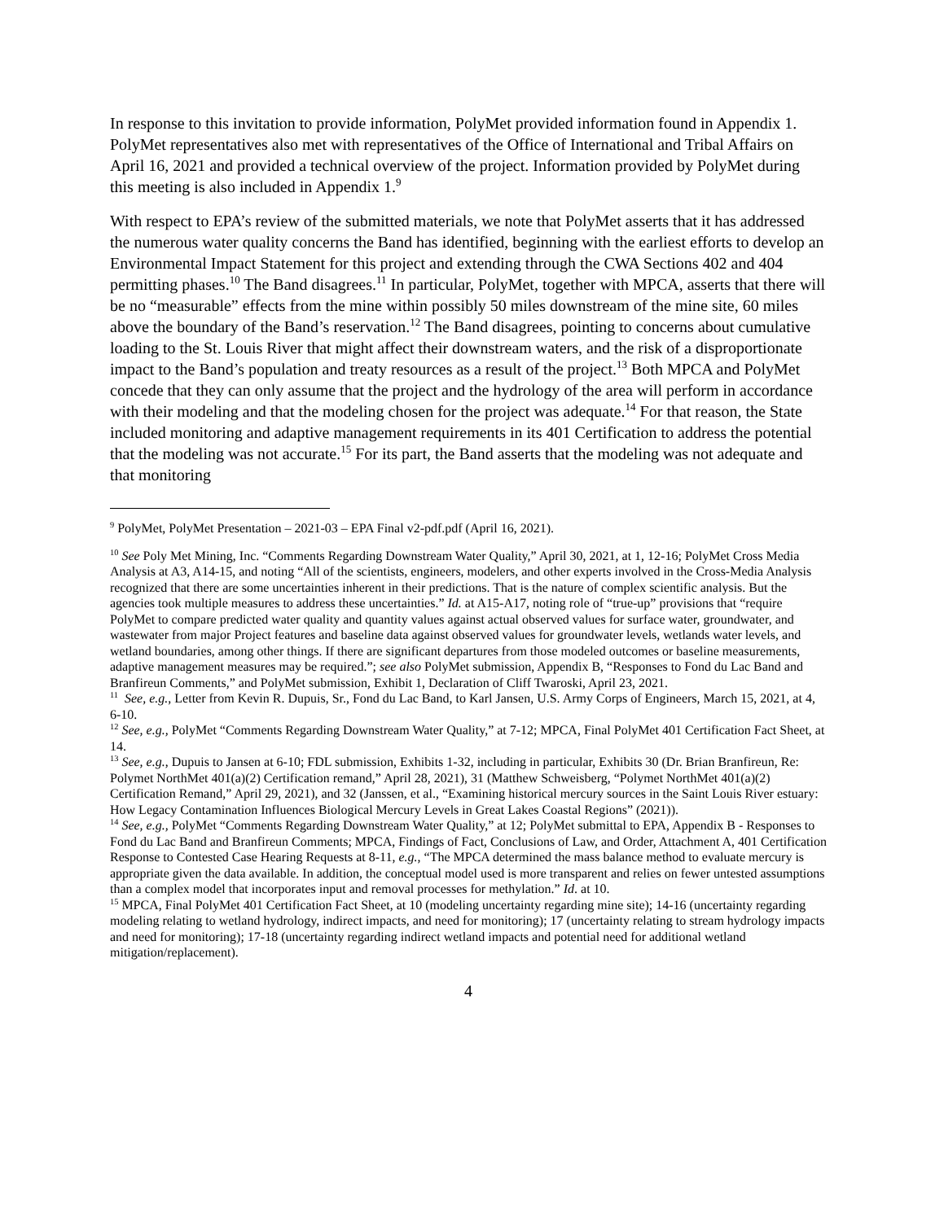In response to this invitation to provide information, PolyMet provided information found in Appendix 1. PolyMet representatives also met with representatives of the Office of International and Tribal Affairs on April 16, 2021 and provided a technical overview of the project. Information provided by PolyMet during this meeting is also included in Appendix 1.<sup>9</sup>
With respect to EPA’s review of the submitted materials, we note that PolyMet asserts that it has addressed the numerous water quality concerns the Band has identified, beginning with the earliest efforts to develop an Environmental Impact Statement for this project and extending through the CWA Sections 402 and 404 permitting phases.<sup>10</sup> The Band disagrees.<sup>11</sup> In particular, PolyMet, together with MPCA, asserts that there will be no “measurable” effects from the mine within possibly 50 miles downstream of the mine site, 60 miles above the boundary of the Band’s reservation.<sup>12</sup> The Band disagrees, pointing to concerns about cumulative loading to the St. Louis River that might affect their downstream waters, and the risk of a disproportionate impact to the Band’s population and treaty resources as a result of the project.<sup>13</sup> Both MPCA and PolyMet concede that they can only assume that the project and the hydrology of the area will perform in accordance with their modeling and that the modeling chosen for the project was adequate.<sup>14</sup> For that reason, the State included monitoring and adaptive management requirements in its 401 Certification to address the potential that the modeling was not accurate.<sup>15</sup> For its part, the Band asserts that the modeling was not adequate and that monitoring
<sup>9</sup> PolyMet, PolyMet Presentation – 2021-03 – EPA Final v2-pdf.pdf (April 16, 2021).
<sup>10</sup> See Poly Met Mining, Inc. “Comments Regarding Downstream Water Quality,” April 30, 2021, at 1, 12-16; PolyMet Cross Media Analysis at A3, A14-15, and noting “All of the scientists, engineers, modelers, and other experts involved in the Cross-Media Analysis recognized that there are some uncertainties inherent in their predictions. That is the nature of complex scientific analysis. But the agencies took multiple measures to address these uncertainties.” Id. at A15-A17, noting role of “true-up” provisions that “require PolyMet to compare predicted water quality and quantity values against actual observed values for surface water, groundwater, and wastewater from major Project features and baseline data against observed values for groundwater levels, wetlands water levels, and wetland boundaries, among other things. If there are significant departures from those modeled outcomes or baseline measurements, adaptive management measures may be required.”; see also PolyMet submission, Appendix B, “Responses to Fond du Lac Band and Branfireun Comments,” and PolyMet submission, Exhibit 1, Declaration of Cliff Twaroski, April 23, 2021.
<sup>11</sup> See, e.g., Letter from Kevin R. Dupuis, Sr., Fond du Lac Band, to Karl Jansen, U.S. Army Corps of Engineers, March 15, 2021, at 4, 6-10.
<sup>12</sup> See, e.g., PolyMet “Comments Regarding Downstream Water Quality,” at 7-12; MPCA, Final PolyMet 401 Certification Fact Sheet, at 14.
<sup>13</sup> See, e.g., Dupuis to Jansen at 6-10; FDL submission, Exhibits 1-32, including in particular, Exhibits 30 (Dr. Brian Branfireun, Re: Polymet NorthMet 401(a)(2) Certification remand,” April 28, 2021), 31 (Matthew Schweisberg, “Polymet NorthMet 401(a)(2) Certification Remand,” April 29, 2021), and 32 (Janssen, et al., “Examining historical mercury sources in the Saint Louis River estuary: How Legacy Contamination Influences Biological Mercury Levels in Great Lakes Coastal Regions” (2021)).
<sup>14</sup> See, e.g., PolyMet “Comments Regarding Downstream Water Quality,” at 12; PolyMet submittal to EPA, Appendix B - Responses to Fond du Lac Band and Branfireun Comments; MPCA, Findings of Fact, Conclusions of Law, and Order, Attachment A, 401 Certification Response to Contested Case Hearing Requests at 8-11, e.g., “The MPCA determined the mass balance method to evaluate mercury is appropriate given the data available. In addition, the conceptual model used is more transparent and relies on fewer untested assumptions than a complex model that incorporates input and removal processes for methylation.” Id. at 10.
<sup>15</sup> MPCA, Final PolyMet 401 Certification Fact Sheet, at 10 (modeling uncertainty regarding mine site); 14-16 (uncertainty regarding modeling relating to wetland hydrology, indirect impacts, and need for monitoring); 17 (uncertainty relating to stream hydrology impacts and need for monitoring); 17-18 (uncertainty regarding indirect wetland impacts and potential need for additional wetland mitigation/replacement).
4